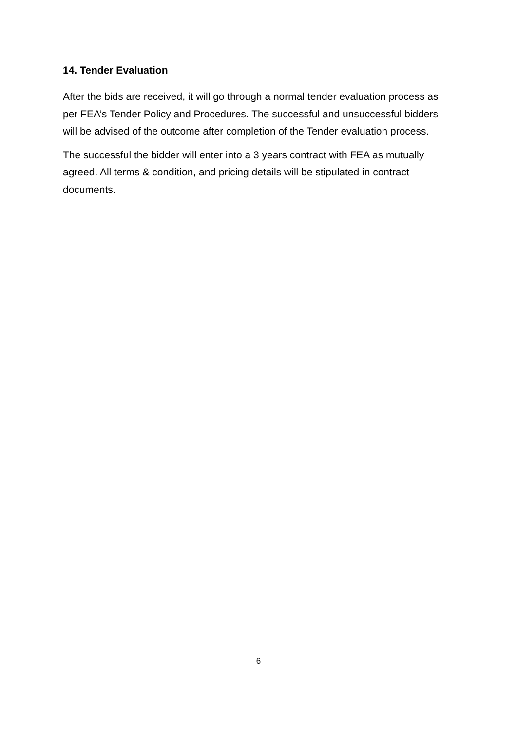14. Tender Evaluation
After the bids are received, it will go through a normal tender evaluation process as per FEA’s Tender Policy and Procedures. The successful and unsuccessful bidders will be advised of the outcome after completion of the Tender evaluation process.
The successful the bidder will enter into a 3 years contract with FEA as mutually agreed. All terms & condition, and pricing details will be stipulated in contract documents.
6